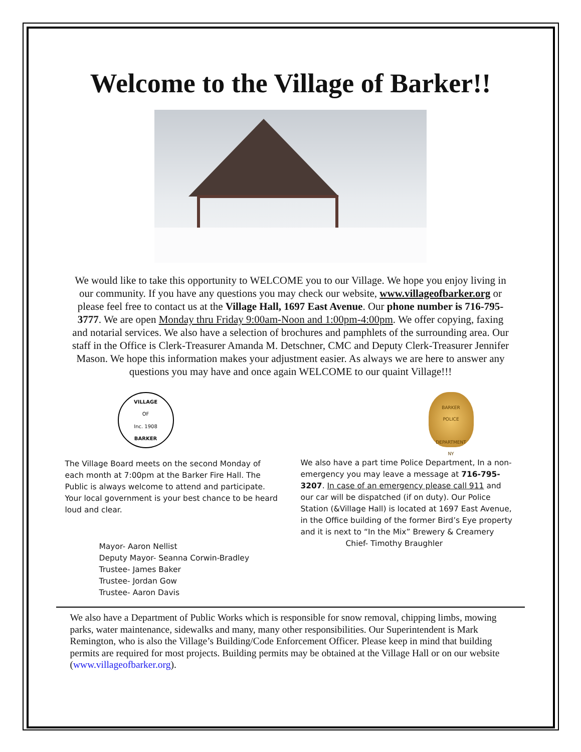Welcome to the Village of Barker!!
We would like to take this opportunity to WELCOME you to our Village. We hope you enjoy living in our community. If you have any questions you may check our website, www.villageofbarker.org or please feel free to contact us at the Village Hall, 1697 East Avenue. Our phone number is 716-795-3777. We are open Monday thru Friday 9:00am-Noon and 1:00pm-4:00pm. We offer copying, faxing and notarial services. We also have a selection of brochures and pamphlets of the surrounding area. Our staff in the Office is Clerk-Treasurer Amanda M. Detschner, CMC and Deputy Clerk-Treasurer Jennifer Mason. We hope this information makes your adjustment easier. As always we are here to answer any questions you may have and once again WELCOME to our quaint Village!!!
VILLAGE
OF
Inc. 1908
BARKER
The Village Board meets on the second Monday of each month at 7:00pm at the Barker Fire Hall. The Public is always welcome to attend and participate. Your local government is your best chance to be heard loud and clear.
Mayor- Aaron Nellist
Deputy Mayor- Seanna Corwin-Bradley
Trustee- James Baker
Trustee- Jordan Gow
Trustee- Aaron Davis
BARKER
POLICE
DEPARTMENT
NY
We also have a part time Police Department, In a non-emergency you may leave a message at 716-795-3207. In case of an emergency please call 911 and our car will be dispatched (if on duty). Our Police Station (&Village Hall) is located at 1697 East Avenue, in the Office building of the former Bird’s Eye property and it is next to “In the Mix” Brewery & Creamery
Chief- Timothy Braughler
We also have a Department of Public Works which is responsible for snow removal, chipping limbs, mowing parks, water maintenance, sidewalks and many, many other responsibilities. Our Superintendent is Mark Remington, who is also the Village’s Building/Code Enforcement Officer. Please keep in mind that building permits are required for most projects. Building permits may be obtained at the Village Hall or on our website (www.villageofbarker.org).